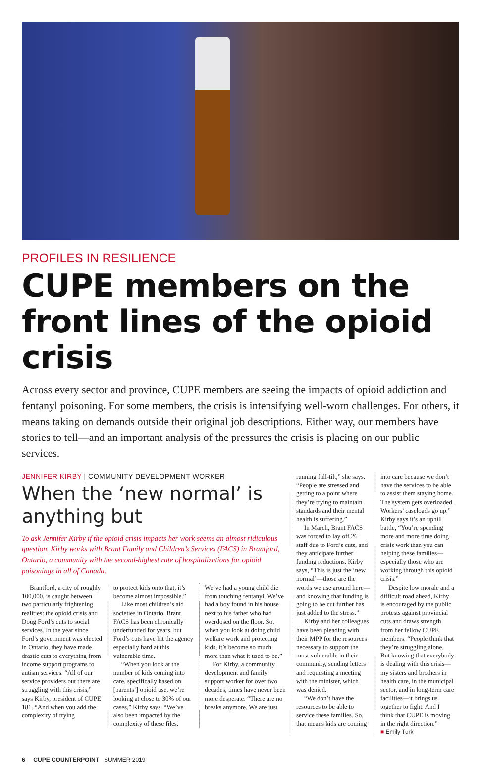PROFILES IN RESILIENCE
CUPE members on the front lines of the opioid crisis
Across every sector and province, CUPE members are seeing the impacts of opioid addiction and fentanyl poisoning. For some members, the crisis is intensifying well-worn challenges. For others, it means taking on demands outside their original job descriptions. Either way, our members have stories to tell—and an important analysis of the pressures the crisis is placing on our public services.
JENNIFER KIRBY | COMMUNITY DEVELOPMENT WORKER
When the ‘new normal’ is anything but
To ask Jennifer Kirby if the opioid crisis impacts her work seems an almost ridiculous question. Kirby works with Brant Family and Children’s Services (FACS) in Brantford, Ontario, a community with the second-highest rate of hospitalizations for opioid poisonings in all of Canada.
Brantford, a city of roughly 100,000, is caught between two particularly frightening realities: the opioid crisis and Doug Ford’s cuts to social services. In the year since Ford’s government was elected in Ontario, they have made drastic cuts to everything from income support programs to autism services. “All of our service providers out there are struggling with this crisis,” says Kirby, president of CUPE 181. “And when you add the complexity of trying
to protect kids onto that, it’s become almost impossible.”
Like most children’s aid societies in Ontario, Brant FACS has been chronically underfunded for years, but Ford’s cuts have hit the agency especially hard at this vulnerable time.
“When you look at the number of kids coming into care, specifically based on [parents’] opioid use, we’re looking at close to 30% of our cases,” Kirby says. “We’ve also been impacted by the complexity of these files.
We’ve had a young child die from touching fentanyl. We’ve had a boy found in his house next to his father who had overdosed on the floor. So, when you look at doing child welfare work and protecting kids, it’s become so much more than what it used to be.”
For Kirby, a community development and family support worker for over two decades, times have never been more desperate. “There are no breaks anymore. We are just
running full-tilt,” she says. “People are stressed and getting to a point where they’re trying to maintain standards and their mental health is suffering.”
In March, Brant FACS was forced to lay off 26 staff due to Ford’s cuts, and they anticipate further funding reductions. Kirby says, “This is just the ‘new normal’—those are the words we use around here—and knowing that funding is going to be cut further has just added to the stress.”
Kirby and her colleagues have been pleading with their MPP for the resources necessary to support the most vulnerable in their community, sending letters and requesting a meeting with the minister, which was denied.
“We don’t have the resources to be able to service these families. So, that means kids are coming
into care because we don’t have the services to be able to assist them staying home. The system gets overloaded. Workers’ caseloads go up.” Kirby says it’s an uphill battle, “You’re spending more and more time doing crisis work than you can helping these families—especially those who are working through this opioid crisis.”
Despite low morale and a difficult road ahead, Kirby is encouraged by the public protests against provincial cuts and draws strength from her fellow CUPE members. “People think that they’re struggling alone. But knowing that everybody is dealing with this crisis—my sisters and brothers in health care, in the municipal sector, and in long-term care facilities—it brings us together to fight. And I think that CUPE is moving in the right direction.”
■ Emily Turk
6 CUPE COUNTERPOINT SUMMER 2019